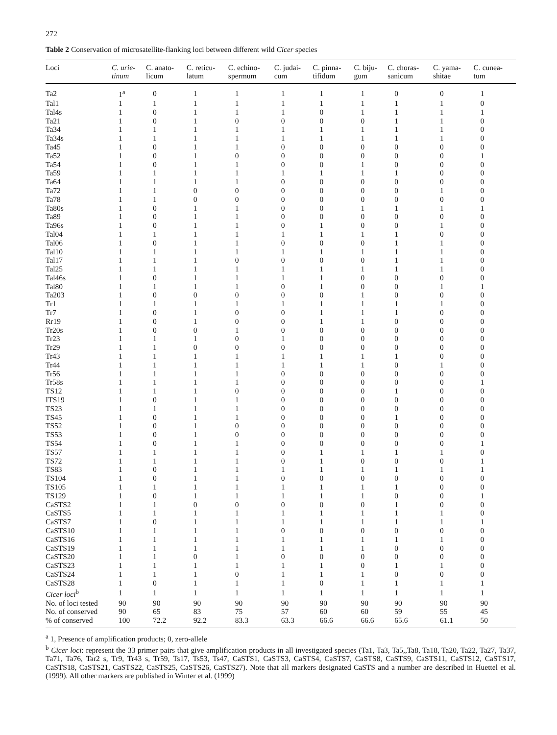272
Table 2 Conservation of microsatellite-flanking loci between different wild Cicer species
| Loci | C. urie- tinum | C. anato- licum | C. reticu- latum | C. echino- spermum | C. judai- cum | C. pinna- tifidum | C. biju- gum | C. choras- sanicum | C. yama- shitae | C. cunea- tum |
| --- | --- | --- | --- | --- | --- | --- | --- | --- | --- | --- |
| Ta2 | 1<sup>a</sup> | 0 | 1 | 1 | 1 | 1 | 1 | 0 | 0 | 1 |
| Tal1 | 1 | 1 | 1 | 1 | 1 | 1 | 1 | 1 | 1 | 0 |
| Tal4s | 1 | 0 | 1 | 1 | 1 | 0 | 1 | 1 | 1 | 1 |
| Ta21 | 1 | 0 | 1 | 0 | 0 | 0 | 0 | 1 | 1 | 0 |
| Ta34 | 1 | 1 | 1 | 1 | 1 | 1 | 1 | 1 | 1 | 0 |
| Ta34s | 1 | 1 | 1 | 1 | 1 | 1 | 1 | 1 | 1 | 0 |
| Ta45 | 1 | 0 | 1 | 1 | 0 | 0 | 0 | 0 | 0 | 0 |
| Ta52 | 1 | 0 | 1 | 0 | 0 | 0 | 0 | 0 | 0 | 1 |
| Ta54 | 1 | 0 | 1 | 1 | 0 | 0 | 1 | 0 | 0 | 0 |
| Ta59 | 1 | 1 | 1 | 1 | 1 | 1 | 1 | 1 | 0 | 0 |
| Ta64 | 1 | 1 | 1 | 1 | 0 | 0 | 0 | 0 | 0 | 0 |
| Ta72 | 1 | 1 | 0 | 0 | 0 | 0 | 0 | 0 | 1 | 0 |
| Ta78 | 1 | 1 | 0 | 0 | 0 | 0 | 0 | 0 | 0 | 0 |
| Ta80s | 1 | 0 | 1 | 1 | 0 | 0 | 1 | 1 | 1 | 1 |
| Ta89 | 1 | 0 | 1 | 1 | 0 | 0 | 0 | 0 | 0 | 0 |
| Ta96s | 1 | 0 | 1 | 1 | 0 | 1 | 0 | 0 | 1 | 0 |
| Tal04 | 1 | 1 | 1 | 1 | 1 | 1 | 1 | 1 | 0 | 0 |
| Tal06 | 1 | 0 | 1 | 1 | 0 | 0 | 0 | 1 | 1 | 0 |
| Tal10 | 1 | 1 | 1 | 1 | 1 | 1 | 1 | 1 | 1 | 0 |
| Tal17 | 1 | 1 | 1 | 0 | 0 | 0 | 0 | 1 | 1 | 0 |
| Tal25 | 1 | 1 | 1 | 1 | 1 | 1 | 1 | 1 | 1 | 0 |
| Tal46s | 1 | 0 | 1 | 1 | 1 | 1 | 0 | 0 | 0 | 0 |
| Tal80 | 1 | 1 | 1 | 1 | 0 | 1 | 0 | 0 | 1 | 1 |
| Ta203 | 1 | 0 | 0 | 0 | 0 | 0 | 1 | 0 | 0 | 0 |
| Tr1 | 1 | 1 | 1 | 1 | 1 | 1 | 1 | 1 | 1 | 0 |
| Tr7 | 1 | 0 | 1 | 0 | 0 | 1 | 1 | 1 | 0 | 0 |
| Rr19 | 1 | 0 | 1 | 0 | 0 | 1 | 1 | 0 | 0 | 0 |
| Tr20s | 1 | 0 | 0 | 1 | 0 | 0 | 0 | 0 | 0 | 0 |
| Tr23 | 1 | 1 | 1 | 0 | 1 | 0 | 0 | 0 | 0 | 0 |
| Tr29 | 1 | 1 | 0 | 0 | 0 | 0 | 0 | 0 | 0 | 0 |
| Tr43 | 1 | 1 | 1 | 1 | 1 | 1 | 1 | 1 | 0 | 0 |
| Tr44 | 1 | 1 | 1 | 1 | 1 | 1 | 1 | 0 | 1 | 0 |
| Tr56 | 1 | 1 | 1 | 1 | 0 | 0 | 0 | 0 | 0 | 0 |
| Tr58s | 1 | 1 | 1 | 1 | 0 | 0 | 0 | 0 | 0 | 1 |
| TS12 | 1 | 1 | 1 | 0 | 0 | 0 | 0 | 1 | 0 | 0 |
| ITS19 | 1 | 0 | 1 | 1 | 0 | 0 | 0 | 0 | 0 | 0 |
| TS23 | 1 | 1 | 1 | 1 | 0 | 0 | 0 | 0 | 0 | 0 |
| TS45 | 1 | 0 | 1 | 1 | 0 | 0 | 0 | 1 | 0 | 0 |
| TS52 | 1 | 0 | 1 | 0 | 0 | 0 | 0 | 0 | 0 | 0 |
| TS53 | 1 | 0 | 1 | 0 | 0 | 0 | 0 | 0 | 0 | 0 |
| TS54 | 1 | 0 | 1 | 1 | 0 | 0 | 0 | 0 | 0 | 1 |
| TS57 | 1 | 1 | 1 | 1 | 0 | 1 | 1 | 1 | 1 | 0 |
| TS72 | 1 | 1 | 1 | 1 | 0 | 1 | 0 | 0 | 0 | 1 |
| TS83 | 1 | 0 | 1 | 1 | 1 | 1 | 1 | 1 | 1 | 1 |
| TS104 | 1 | 0 | 1 | 1 | 0 | 0 | 0 | 0 | 0 | 0 |
| TS105 | 1 | 1 | 1 | 1 | 1 | 1 | 1 | 1 | 0 | 0 |
| TS129 | 1 | 0 | 1 | 1 | 1 | 1 | 1 | 0 | 0 | 1 |
| CaSTS2 | 1 | 1 | 0 | 0 | 0 | 0 | 0 | 1 | 0 | 0 |
| CaSTS5 | 1 | 1 | 1 | 1 | 1 | 1 | 1 | 1 | 1 | 0 |
| CaSTS7 | 1 | 0 | 1 | 1 | 1 | 1 | 1 | 1 | 1 | 1 |
| CaSTS10 | 1 | 1 | 1 | 1 | 0 | 0 | 0 | 0 | 0 | 0 |
| CaSTS16 | 1 | 1 | 1 | 1 | 1 | 1 | 1 | 1 | 1 | 0 |
| CaSTS19 | 1 | 1 | 1 | 1 | 1 | 1 | 1 | 0 | 0 | 0 |
| CaSTS20 | 1 | 1 | 0 | 1 | 0 | 0 | 0 | 0 | 0 | 0 |
| CaSTS23 | 1 | 1 | 1 | 1 | 1 | 1 | 0 | 1 | 1 | 0 |
| CaSTS24 | 1 | 1 | 1 | 0 | 1 | 1 | 1 | 0 | 0 | 0 |
| CaSTS28 | 1 | 0 | 1 | 1 | 1 | 0 | 1 | 1 | 1 | 1 |
| Cicer loci<sup>b</sup> | 1 | 1 | 1 | 1 | 1 | 1 | 1 | 1 | 1 | 1 |
| No. of loci tested | 90 | 90 | 90 | 90 | 90 | 90 | 90 | 90 | 90 | 90 |
| No. of conserved | 90 | 65 | 83 | 75 | 57 | 60 | 60 | 59 | 55 | 45 |
| % of conserved | 100 | 72.2 | 92.2 | 83.3 | 63.3 | 66.6 | 66.6 | 65.6 | 61.1 | 50 |
<sup>a</sup> 1, Presence of amplification products; 0, zero-allele
<sup>b</sup> Cicer loci: represent the 33 primer pairs that give amplification products in all investigated species (Ta1, Ta3, Ta5,,Ta8, Ta18, Ta20, Ta22, Ta27, Ta37, Ta71, Ta76, Tar2 s, Tr9, Tr43 s, Tr59, Ts17, Ts53, Ts47, CaSTS1, CaSTS3, CaSTS4, CaSTS7, CaSTS8, CaSTS9, CaSTS11, CaSTS12, CaSTS17, CaSTS18, CaSTS21, CaSTS22, CaSTS25, CaSTS26, CaSTS27). Note that all markers designated CaSTS and a number are described in Huettel et al. (1999). All other markers are published in Winter et al. (1999)